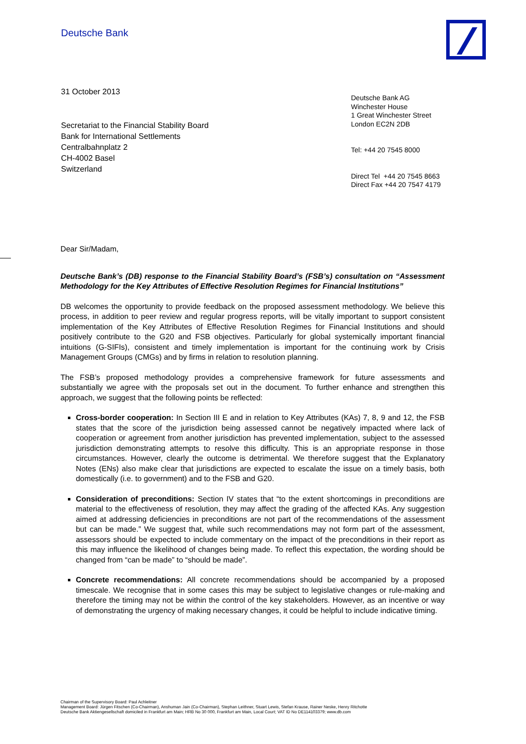Deutsche Bank
31 October 2013
Secretariat to the Financial Stability Board
Bank for International Settlements
Centralbahnplatz 2
CH-4002 Basel
Switzerland
Deutsche Bank AG
Winchester House
1 Great Winchester Street
London EC2N 2DB
Tel: +44 20 7545 8000
Direct Tel +44 20 7545 8663
Direct Fax +44 20 7547 4179
Dear Sir/Madam,
Deutsche Bank’s (DB) response to the Financial Stability Board’s (FSB’s) consultation on “Assessment Methodology for the Key Attributes of Effective Resolution Regimes for Financial Institutions”
DB welcomes the opportunity to provide feedback on the proposed assessment methodology. We believe this process, in addition to peer review and regular progress reports, will be vitally important to support consistent implementation of the Key Attributes of Effective Resolution Regimes for Financial Institutions and should positively contribute to the G20 and FSB objectives. Particularly for global systemically important financial intuitions (G-SIFIs), consistent and timely implementation is important for the continuing work by Crisis Management Groups (CMGs) and by firms in relation to resolution planning.
The FSB’s proposed methodology provides a comprehensive framework for future assessments and substantially we agree with the proposals set out in the document. To further enhance and strengthen this approach, we suggest that the following points be reflected:
Cross-border cooperation: In Section III E and in relation to Key Attributes (KAs) 7, 8, 9 and 12, the FSB states that the score of the jurisdiction being assessed cannot be negatively impacted where lack of cooperation or agreement from another jurisdiction has prevented implementation, subject to the assessed jurisdiction demonstrating attempts to resolve this difficulty. This is an appropriate response in those circumstances. However, clearly the outcome is detrimental. We therefore suggest that the Explanatory Notes (ENs) also make clear that jurisdictions are expected to escalate the issue on a timely basis, both domestically (i.e. to government) and to the FSB and G20.
Consideration of preconditions: Section IV states that “to the extent shortcomings in preconditions are material to the effectiveness of resolution, they may affect the grading of the affected KAs. Any suggestion aimed at addressing deficiencies in preconditions are not part of the recommendations of the assessment but can be made.” We suggest that, while such recommendations may not form part of the assessment, assessors should be expected to include commentary on the impact of the preconditions in their report as this may influence the likelihood of changes being made. To reflect this expectation, the wording should be changed from “can be made” to “should be made”.
Concrete recommendations: All concrete recommendations should be accompanied by a proposed timescale. We recognise that in some cases this may be subject to legislative changes or rule-making and therefore the timing may not be within the control of the key stakeholders. However, as an incentive or way of demonstrating the urgency of making necessary changes, it could be helpful to include indicative timing.
Chairman of the Supervisory Board: Paul Achleitner
Management Board: Jürgen Fitschen (Co-Chairman), Anshuman Jain (Co-Chairman), Stephan Leithner, Stuart Lewis, Stefan Krause, Rainer Neske, Henry Ritchotte
Deutsche Bank Aktiengesellschaft domiciled in Frankfurt am Main; HRB No 30 000, Frankfurt am Main, Local Court; VAT ID No DE114103379; www.db.com